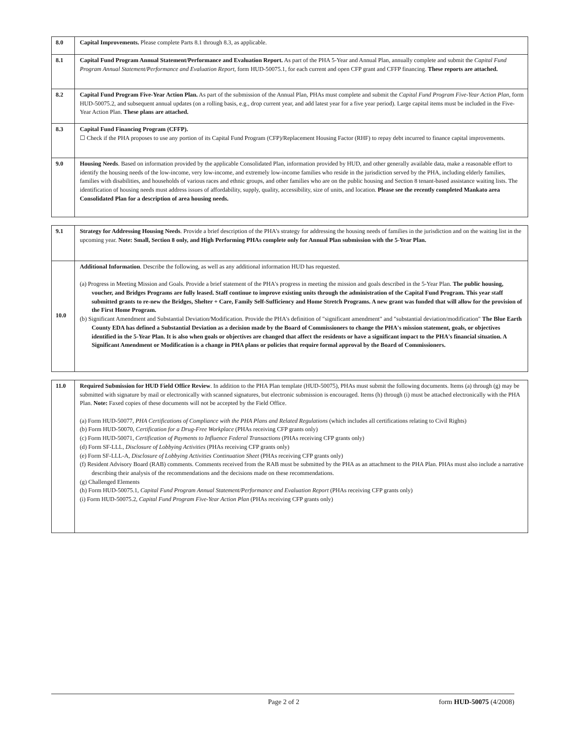| 8.0 | Capital Improvements. Please complete Parts 8.1 through 8.3, as applicable. |
| 8.1 | Capital Fund Program Annual Statement/Performance and Evaluation Report. As part of the PHA 5-Year and Annual Plan, annually complete and submit the Capital Fund Program Annual Statement/Performance and Evaluation Report, form HUD-50075.1, for each current and open CFP grant and CFFP financing. These reports are attached. |
| 8.2 | Capital Fund Program Five-Year Action Plan. As part of the submission of the Annual Plan, PHAs must complete and submit the Capital Fund Program Five-Year Action Plan, form HUD-50075.2, and subsequent annual updates (on a rolling basis, e.g., drop current year, and add latest year for a five year period). Large capital items must be included in the Five-Year Action Plan. These plans are attached. |
| 8.3 | Capital Fund Financing Program (CFFP). ☐ Check if the PHA proposes to use any portion of its Capital Fund Program (CFP)/Replacement Housing Factor (RHF) to repay debt incurred to finance capital improvements. |
| 9.0 | Housing Needs . Based on information provided by the applicable Consolidated Plan, information provided by HUD, and other generally available data, make a reasonable effort to identify the housing needs of the low-income, very low-income, and extremely low-income families who reside in the jurisdiction served by the PHA, including elderly families, families with disabilities, and households of various races and ethnic groups, and other families who are on the public housing and Section 8 tenant-based assistance waiting lists. The identification of housing needs must address issues of affordability, supply, quality, accessibility, size of units, and location. Please see the recently completed Mankato area Consolidated Plan for a description of area housing needs. |
| 9.1 | Strategy for Addressing Housing Needs . Provide a brief description of the PHA's strategy for addressing the housing needs of families in the jurisdiction and on the waiting list in the upcoming year. Note: Small, Section 8 only, and High Performing PHAs complete only for Annual Plan submission with the 5-Year Plan. |
| 10.0 | Additional Information . Describe the following, as well as any additional information HUD has requested. (a) Progress in Meeting Mission and Goals. Provide a brief statement of the PHA's progress in meeting the mission and goals described in the 5-Year Plan. The public housing, voucher, and Bridges Programs are fully leased. Staff continue to improve existing units through the administration of the Capital Fund Program. This year staff submitted grants to re-new the Bridges, Shelter + Care, Family Self-Sufficiency and Home Stretch Programs. A new grant was funded that will allow for the provision of the First Home Program. (b) Significant Amendment and Substantial Deviation/Modification. Provide the PHA's definition of "significant amendment" and "substantial deviation/modification" The Blue Earth County EDA has defined a Substantial Deviation as a decision made by the Board of Commissioners to change the PHA's mission statement, goals, or objectives identified in the 5-Year Plan. It is also when goals or objectives are changed that affect the residents or have a significant impact to the PHA's financial situation. A Significant Amendment or Modification is a change in PHA plans or policies that require formal approval by the Board of Commissioners. |
| 11.0 | Required Submission for HUD Field Office Review . In addition to the PHA Plan template (HUD-50075), PHAs must submit the following documents. Items (a) through (g) may be submitted with signature by mail or electronically with scanned signatures, but electronic submission is encouraged. Items (h) through (i) must be attached electronically with the PHA Plan. Note: Faxed copies of these documents will not be accepted by the Field Office. (a) Form HUD-50077, PHA Certifications of Compliance with the PHA Plans and Related Regulations (which includes all certifications relating to Civil Rights) (b) Form HUD-50070, Certification for a Drug-Free Workplace (PHAs receiving CFP grants only) (c) Form HUD-50071, Certification of Payments to Influence Federal Transactions (PHAs receiving CFP grants only) (d) Form SF-LLL, Disclosure of Lobbying Activities (PHAs receiving CFP grants only) (e) Form SF-LLL-A, Disclosure of Lobbying Activities Continuation Sheet (PHAs receiving CFP grants only) (f) Resident Advisory Board (RAB) comments. Comments received from the RAB must be submitted by the PHA as an attachment to the PHA Plan. PHAs must also include a narrative describing their analysis of the recommendations and the decisions made on these recommendations. (g) Challenged Elements (h) Form HUD-50075.1, Capital Fund Program Annual Statement/Performance and Evaluation Report (PHAs receiving CFP grants only) (i) Form HUD-50075.2, Capital Fund Program Five-Year Action Plan (PHAs receiving CFP grants only) |
Page 2 of 2 form HUD-50075 (4/2008)